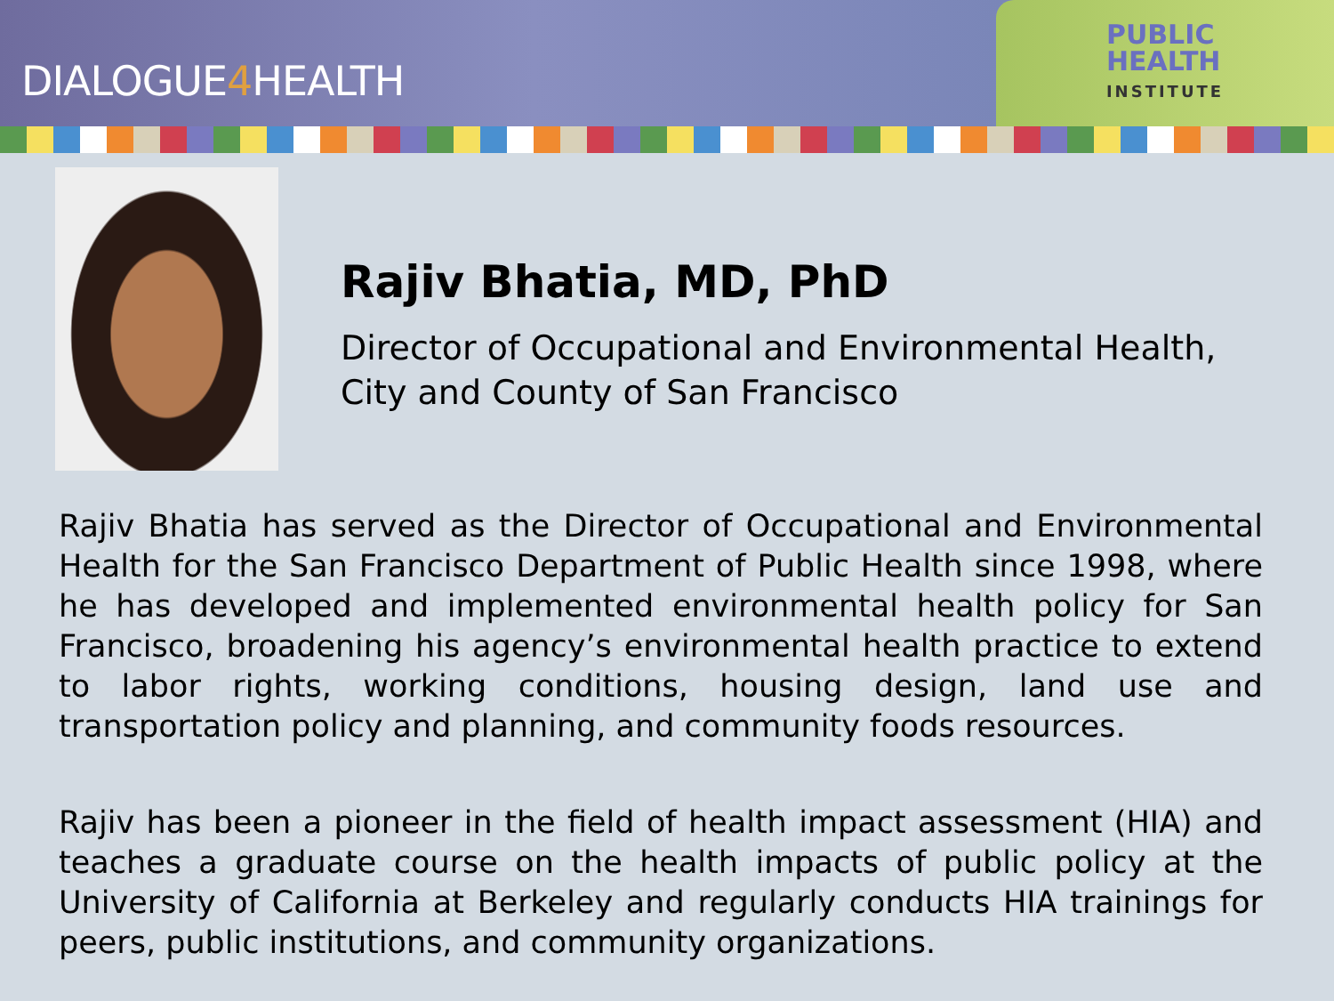DIALOGUE4 HEALTH
PUBLIC
HEALTH
INSTITUTE
Rajiv Bhatia, MD, PhD
Director of Occupational and Environmental Health,
City and County of San Francisco
Rajiv Bhatia has served as the Director of Occupational and Environmental Health for the San Francisco Department of Public Health since 1998, where he has developed and implemented environmental health policy for San Francisco, broadening his agency’s environmental health practice to extend to labor rights, working conditions, housing design, land use and transportation policy and planning, and community foods resources.
Rajiv has been a pioneer in the field of health impact assessment (HIA) and teaches a graduate course on the health impacts of public policy at the University of California at Berkeley and regularly conducts HIA trainings for peers, public institutions, and community organizations.